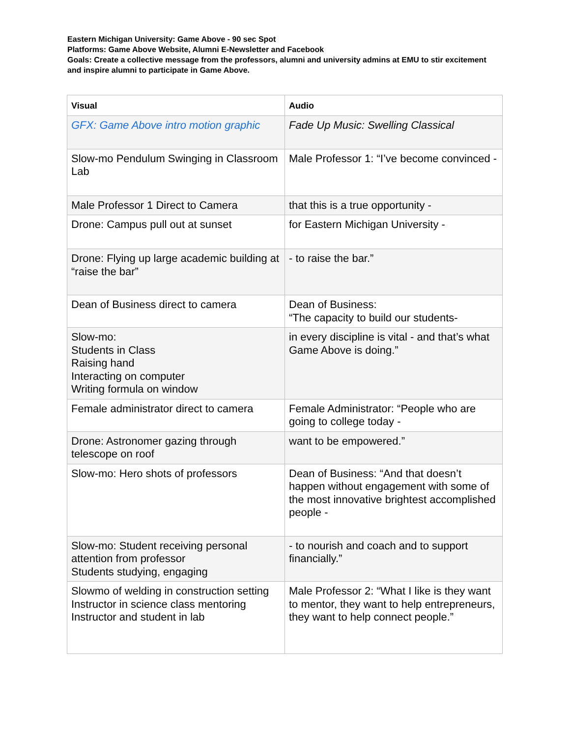Eastern Michigan University: Game Above - 90 sec Spot
Platforms: Game Above Website, Alumni E-Newsletter and Facebook
Goals: Create a collective message from the professors, alumni and university admins at EMU to stir excitement and inspire alumni to participate in Game Above.
| Visual | Audio |
| --- | --- |
| GFX: Game Above intro motion graphic | Fade Up Music: Swelling Classical |
| Slow-mo Pendulum Swinging in Classroom Lab | Male Professor 1: “I’ve become convinced - |
| Male Professor 1 Direct to Camera | that this is a true opportunity - |
| Drone: Campus pull out at sunset | for Eastern Michigan University - |
| Drone: Flying up large academic building at “raise the bar” | - to raise the bar.” |
| Dean of Business direct to camera | Dean of Business: “The capacity to build our students- |
| Slow-mo: Students in Class Raising hand Interacting on computer Writing formula on window | in every discipline is vital - and that’s what Game Above is doing.” |
| Female administrator direct to camera | Female Administrator: “People who are going to college today - |
| Drone: Astronomer gazing through telescope on roof | want to be empowered.” |
| Slow-mo: Hero shots of professors | Dean of Business: “And that doesn’t happen without engagement with some of the most innovative brightest accomplished people - |
| Slow-mo: Student receiving personal attention from professor Students studying, engaging | - to nourish and coach and to support financially.” |
| Slowmo of welding in construction setting Instructor in science class mentoring Instructor and student in lab | Male Professor 2: “What I like is they want to mentor, they want to help entrepreneurs, they want to help connect people.” |